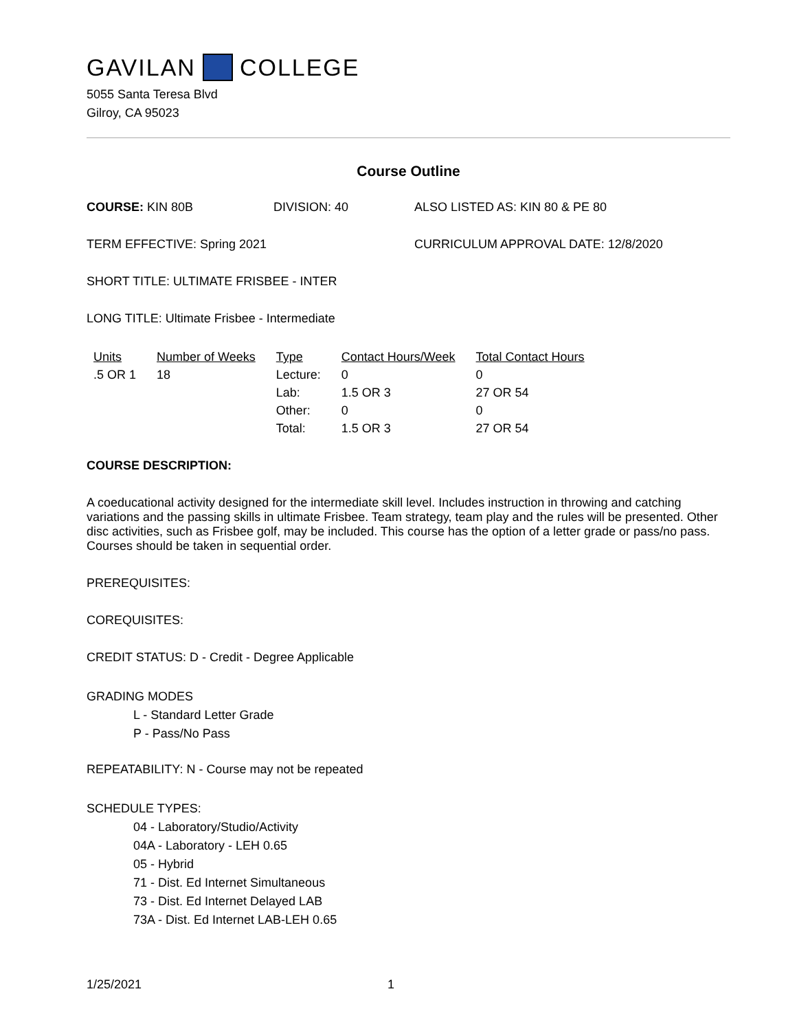GAVILAN COLLEGE
5055 Santa Teresa Blvd
Gilroy, CA 95023
Course Outline
COURSE: KIN 80B DIVISION: 40 ALSO LISTED AS: KIN 80 & PE 80
TERM EFFECTIVE: Spring 2021 CURRICULUM APPROVAL DATE: 12/8/2020
SHORT TITLE: ULTIMATE FRISBEE - INTER
LONG TITLE: Ultimate Frisbee - Intermediate
| Units | Number of Weeks | Type | Contact Hours/Week | Total Contact Hours |
| --- | --- | --- | --- | --- |
| .5 OR 1 | 18 | Lecture: | 0 | 0 |
| | | Lab: | 1.5 OR 3 | 27 OR 54 |
| | | Other: | 0 | 0 |
| | | Total: | 1.5 OR 3 | 27 OR 54 |
COURSE DESCRIPTION:
A coeducational activity designed for the intermediate skill level. Includes instruction in throwing and catching variations and the passing skills in ultimate Frisbee. Team strategy, team play and the rules will be presented. Other disc activities, such as Frisbee golf, may be included. This course has the option of a letter grade or pass/no pass. Courses should be taken in sequential order.
PREREQUISITES:
COREQUISITES:
CREDIT STATUS: D - Credit - Degree Applicable
GRADING MODES
L - Standard Letter Grade
P - Pass/No Pass
REPEATABILITY: N - Course may not be repeated
SCHEDULE TYPES:
04 - Laboratory/Studio/Activity
04A - Laboratory - LEH 0.65
05 - Hybrid
71 - Dist. Ed Internet Simultaneous
73 - Dist. Ed Internet Delayed LAB
73A - Dist. Ed Internet LAB-LEH 0.65
1/25/2021 1